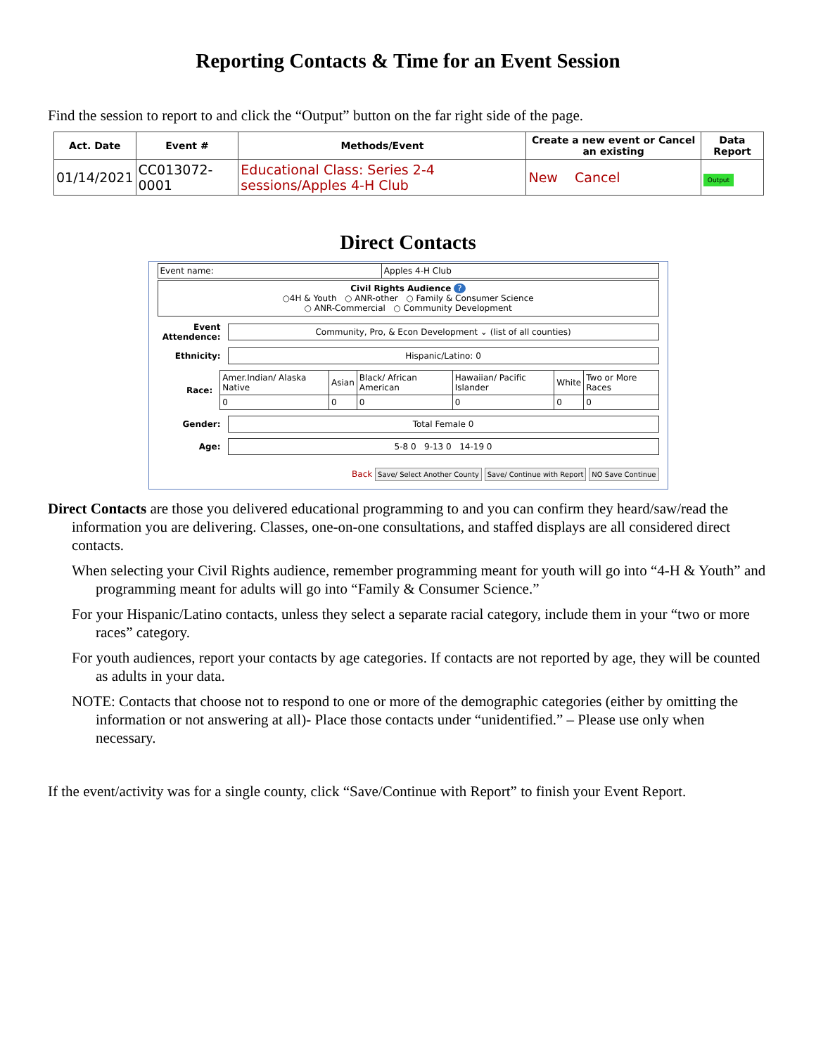Reporting Contacts & Time for an Event Session
Find the session to report to and click the “Output” button on the far right side of the page.
| Act. Date | Event # | Methods/Event | Create a new event or Cancel an existing | Data Report |
| --- | --- | --- | --- | --- |
| 01/14/2021 | CC013072-0001 | Educational Class: Series 2-4 sessions/Apples 4-H Club | New Cancel | Output |
Direct Contacts
| Event name: | Apples 4-H Club |
Civil Rights Audience ?
○4H & Youth ○ ANR-other ○ Family & Consumer Science
○ ANR-Commercial ○ Community Development
Event Attendence: Community, Pro, & Econ Development ⌄ (list of all counties)
Ethnicity: Hispanic/Latino: 0
Race:
| Amer.Indian/ Alaska Native | Asian | Black/ African American | Hawaiian/ Pacific Islander | White | Two or More Races |
| 0 | 0 | 0 | 0 | 0 | 0 |
Gender: Total Female 0
Age: 5-8 0 9-13 0 14-19 0
Back Save/ Select Another County Save/ Continue with Report NO Save Continue
Direct Contacts are those you delivered educational programming to and you can confirm they heard/saw/read the information you are delivering. Classes, one-on-one consultations, and staffed displays are all considered direct contacts.
When selecting your Civil Rights audience, remember programming meant for youth will go into “4-H & Youth” and programming meant for adults will go into “Family & Consumer Science.”
For your Hispanic/Latino contacts, unless they select a separate racial category, include them in your “two or more races” category.
For youth audiences, report your contacts by age categories. If contacts are not reported by age, they will be counted as adults in your data.
NOTE: Contacts that choose not to respond to one or more of the demographic categories (either by omitting the information or not answering at all)- Place those contacts under “unidentified.” – Please use only when necessary.
If the event/activity was for a single county, click “Save/Continue with Report” to finish your Event Report.